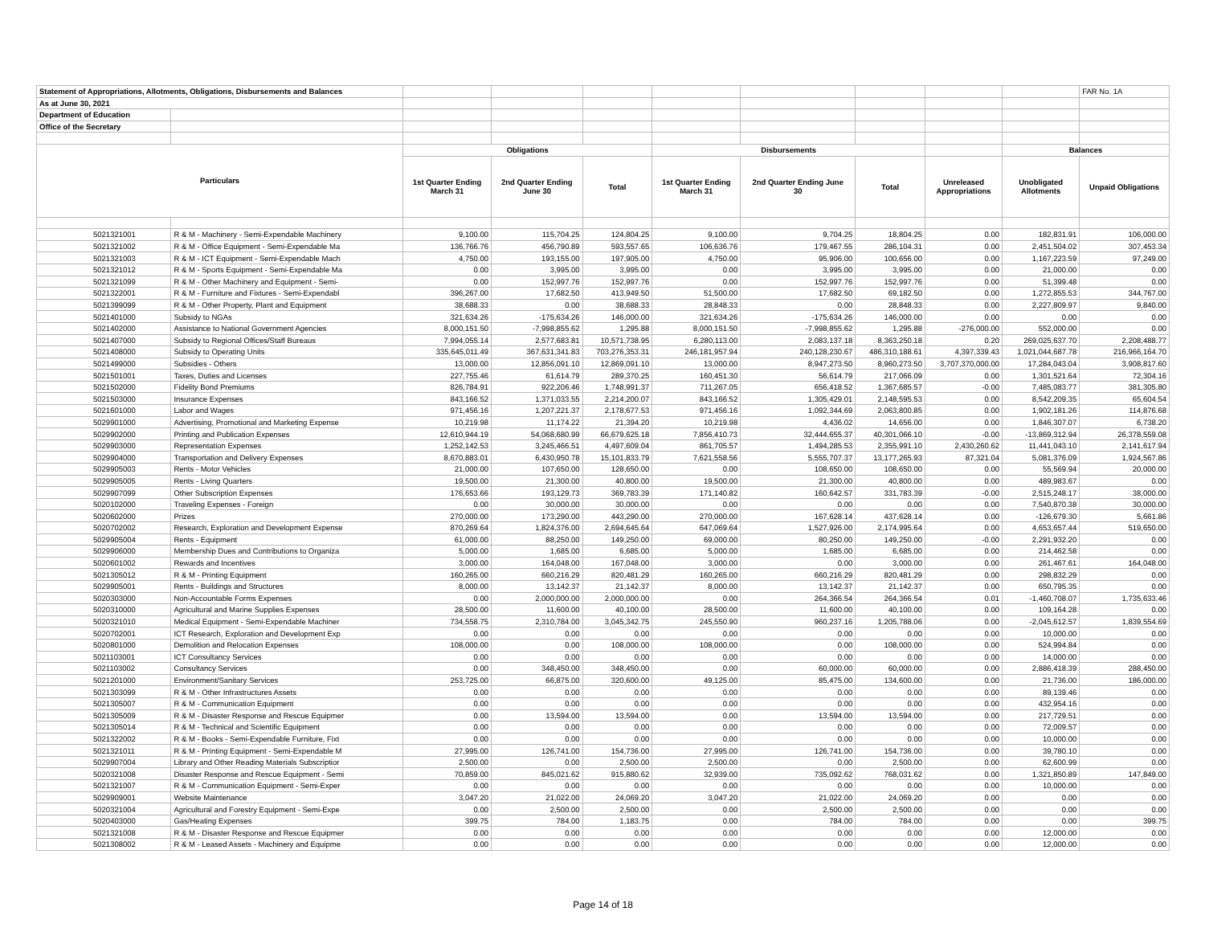| Statement of Appropriations, Allotments, Obligations, Disbursements and Balances | | | | | | | | | | FAR No. 1A |
| As at June 30, 2021 | | | | | | | | | | |
| Department of Education | | | | | | | | | | |
| Office of the Secretary | | | | | | | | | | |
| Particulars | | Obligations | | | Disbursements | | | | Balances | |
| | | 1st Quarter Ending March 31 | 2nd Quarter Ending June 30 | Total | 1st Quarter Ending March 31 | 2nd Quarter Ending June 30 | Total | Unreleased Appropriations | Unobligated Allotments | Unpaid Obligations |
| 5021321001 | R & M - Machinery - Semi-Expendable Machinery | 9,100.00 | 115,704.25 | 124,804.25 | 9,100.00 | 9,704.25 | 18,804.25 | 0.00 | 182,831.91 | 106,000.00 |
| 5021321002 | R & M - Office Equipment - Semi-Expendable Ma | 136,766.76 | 456,790.89 | 593,557.65 | 106,636.76 | 179,467.55 | 286,104.31 | 0.00 | 2,451,504.02 | 307,453.34 |
| 5021321003 | R & M - ICT Equipment - Semi-Expendable Mach | 4,750.00 | 193,155.00 | 197,905.00 | 4,750.00 | 95,906.00 | 100,656.00 | 0.00 | 1,167,223.59 | 97,249.00 |
| 5021321012 | R & M - Sports Equipment - Semi-Expendable Ma | 0.00 | 3,995.00 | 3,995.00 | 0.00 | 3,995.00 | 3,995.00 | 0.00 | 21,000.00 | 0.00 |
| 5021321099 | R & M - Other Machinery and Equipment - Semi- | 0.00 | 152,997.76 | 152,997.76 | 0.00 | 152,997.76 | 152,997.76 | 0.00 | 51,399.48 | 0.00 |
| 5021322001 | R & M - Furniture and Fixtures - Semi-Expendabl | 396,267.00 | 17,682.50 | 413,949.50 | 51,500.00 | 17,682.50 | 69,182.50 | 0.00 | 1,272,855.53 | 344,767.00 |
| 5021399099 | R & M - Other Property, Plant and Equipment | 38,688.33 | 0.00 | 38,688.33 | 28,848.33 | 0.00 | 28,848.33 | 0.00 | 2,227,809.97 | 9,840.00 |
| 5021401000 | Subsidy to NGAs | 321,634.26 | -175,634.26 | 146,000.00 | 321,634.26 | -175,634.26 | 146,000.00 | 0.00 | 0.00 | 0.00 |
| 5021402000 | Assistance to National Government Agencies | 8,000,151.50 | -7,998,855.62 | 1,295.88 | 8,000,151.50 | -7,998,855.62 | 1,295.88 | -276,000.00 | 552,000.00 | 0.00 |
| 5021407000 | Subsidy to Regional Offices/Staff Bureaus | 7,994,055.14 | 2,577,683.81 | 10,571,738.95 | 6,280,113.00 | 2,083,137.18 | 8,363,250.18 | 0.20 | 269,025,637.70 | 2,208,488.77 |
| 5021408000 | Subsidy to Operating Units | 335,645,011.49 | 367,631,341.83 | 703,276,353.31 | 246,181,957.94 | 240,128,230.67 | 486,310,188.61 | 4,397,339.43 | 1,021,044,687.78 | 216,966,164.70 |
| 5021499000 | Subsidies - Others | 13,000.00 | 12,856,091.10 | 12,869,091.10 | 13,000.00 | 8,947,273.50 | 8,960,273.50 | 3,707,370,000.00 | 17,284,043.04 | 3,908,817.60 |
| 5021501001 | Taxes, Duties and Licenses | 227,755.46 | 61,614.79 | 289,370.25 | 160,451.30 | 56,614.79 | 217,066.09 | 0.00 | 1,301,521.64 | 72,304.16 |
| 5021502000 | Fidelity Bond Premiums | 826,784.91 | 922,206.46 | 1,748,991.37 | 711,267.05 | 656,418.52 | 1,367,685.57 | -0.00 | 7,485,083.77 | 381,305.80 |
| 5021503000 | Insurance Expenses | 843,166.52 | 1,371,033.55 | 2,214,200.07 | 843,166.52 | 1,305,429.01 | 2,148,595.53 | 0.00 | 8,542,209.35 | 65,604.54 |
| 5021601000 | Labor and Wages | 971,456.16 | 1,207,221.37 | 2,178,677.53 | 971,456.16 | 1,092,344.69 | 2,063,800.85 | 0.00 | 1,902,181.26 | 114,876.68 |
| 5029901000 | Advertising, Promotional and Marketing Expense | 10,219.98 | 11,174.22 | 21,394.20 | 10,219.98 | 4,436.02 | 14,656.00 | 0.00 | 1,846,307.07 | 6,738.20 |
| 5029902000 | Printing and Publication Expenses | 12,610,944.19 | 54,068,680.99 | 66,679,625.18 | 7,856,410.73 | 32,444,655.37 | 40,301,066.10 | -0.00 | -13,869,312.94 | 26,378,559.08 |
| 5029903000 | Representation Expenses | 1,252,142.53 | 3,245,466.51 | 4,497,609.04 | 861,705.57 | 1,494,285.53 | 2,355,991.10 | 2,430,260.62 | 11,441,043.10 | 2,141,617.94 |
| 5029904000 | Transportation and Delivery Expenses | 8,670,883.01 | 6,430,950.78 | 15,101,833.79 | 7,621,558.56 | 5,555,707.37 | 13,177,265.93 | 87,321.04 | 5,081,376.09 | 1,924,567.86 |
| 5029905003 | Rents - Motor Vehicles | 21,000.00 | 107,650.00 | 128,650.00 | 0.00 | 108,650.00 | 108,650.00 | 0.00 | 55,569.94 | 20,000.00 |
| 5029905005 | Rents - Living Quarters | 19,500.00 | 21,300.00 | 40,800.00 | 19,500.00 | 21,300.00 | 40,800.00 | 0.00 | 489,983.67 | 0.00 |
| 5029907099 | Other Subscription Expenses | 176,653.66 | 193,129.73 | 369,783.39 | 171,140.82 | 160,642.57 | 331,783.39 | -0.00 | 2,515,248.17 | 38,000.00 |
| 5020102000 | Traveling Expenses - Foreign | 0.00 | 30,000.00 | 30,000.00 | 0.00 | 0.00 | 0.00 | 0.00 | 7,540,870.38 | 30,000.00 |
| 5020602000 | Prizes | 270,000.00 | 173,290.00 | 443,290.00 | 270,000.00 | 167,628.14 | 437,628.14 | 0.00 | -126,679.30 | 5,661.86 |
| 5020702002 | Research, Exploration and Development Expense | 870,269.64 | 1,824,376.00 | 2,694,645.64 | 647,069.64 | 1,527,926.00 | 2,174,995.64 | 0.00 | 4,653,657.44 | 519,650.00 |
| 5029905004 | Rents - Equipment | 61,000.00 | 88,250.00 | 149,250.00 | 69,000.00 | 80,250.00 | 149,250.00 | -0.00 | 2,291,932.20 | 0.00 |
| 5029906000 | Membership Dues and Contributions to Organiza | 5,000.00 | 1,685.00 | 6,685.00 | 5,000.00 | 1,685.00 | 6,685.00 | 0.00 | 214,462.58 | 0.00 |
| 5020601002 | Rewards and Incentives | 3,000.00 | 164,048.00 | 167,048.00 | 3,000.00 | 0.00 | 3,000.00 | 0.00 | 261,467.61 | 164,048.00 |
| 5021305012 | R & M - Printing Equipment | 160,265.00 | 660,216.29 | 820,481.29 | 160,265.00 | 660,216.29 | 820,481.29 | 0.00 | 298,832.29 | 0.00 |
| 5029905001 | Rents - Buildings and Structures | 8,000.00 | 13,142.37 | 21,142.37 | 8,000.00 | 13,142.37 | 21,142.37 | 0.00 | 650,795.35 | 0.00 |
| 5020303000 | Non-Accountable Forms Expenses | 0.00 | 2,000,000.00 | 2,000,000.00 | 0.00 | 264,366.54 | 264,366.54 | 0.01 | -1,460,708.07 | 1,735,633.46 |
| 5020310000 | Agricultural and Marine Supplies Expenses | 28,500.00 | 11,600.00 | 40,100.00 | 28,500.00 | 11,600.00 | 40,100.00 | 0.00 | 109,164.28 | 0.00 |
| 5020321010 | Medical Equipment - Semi-Expendable Machiner | 734,558.75 | 2,310,784.00 | 3,045,342.75 | 245,550.90 | 960,237.16 | 1,205,788.06 | 0.00 | -2,045,612.57 | 1,839,554.69 |
| 5020702001 | ICT Research, Exploration and Development Exp | 0.00 | 0.00 | 0.00 | 0.00 | 0.00 | 0.00 | 0.00 | 10,000.00 | 0.00 |
| 5020801000 | Demolition and Relocation Expenses | 108,000.00 | 0.00 | 108,000.00 | 108,000.00 | 0.00 | 108,000.00 | 0.00 | 524,994.84 | 0.00 |
| 5021103001 | ICT Consultancy Services | 0.00 | 0.00 | 0.00 | 0.00 | 0.00 | 0.00 | 0.00 | 14,000.00 | 0.00 |
| 5021103002 | Consultancy Services | 0.00 | 348,450.00 | 348,450.00 | 0.00 | 60,000.00 | 60,000.00 | 0.00 | 2,886,418.39 | 288,450.00 |
| 5021201000 | Environment/Sanitary Services | 253,725.00 | 66,875.00 | 320,600.00 | 49,125.00 | 85,475.00 | 134,600.00 | 0.00 | 21,736.00 | 186,000.00 |
| 5021303099 | R & M - Other Infrastructures Assets | 0.00 | 0.00 | 0.00 | 0.00 | 0.00 | 0.00 | 0.00 | 89,139.46 | 0.00 |
| 5021305007 | R & M - Communication Equipment | 0.00 | 0.00 | 0.00 | 0.00 | 0.00 | 0.00 | 0.00 | 432,954.16 | 0.00 |
| 5021305009 | R & M - Disaster Response and Rescue Equipmer | 0.00 | 13,594.00 | 13,594.00 | 0.00 | 13,594.00 | 13,594.00 | 0.00 | 217,729.51 | 0.00 |
| 5021305014 | R & M - Technical and Scientific Equipment | 0.00 | 0.00 | 0.00 | 0.00 | 0.00 | 0.00 | 0.00 | 72,009.57 | 0.00 |
| 5021322002 | R & M - Books - Semi-Expendable Furniture, Fixt | 0.00 | 0.00 | 0.00 | 0.00 | 0.00 | 0.00 | 0.00 | 10,000.00 | 0.00 |
| 5021321011 | R & M - Printing Equipment - Semi-Expendable M | 27,995.00 | 126,741.00 | 154,736.00 | 27,995.00 | 126,741.00 | 154,736.00 | 0.00 | 39,780.10 | 0.00 |
| 5029907004 | Library and Other Reading Materials Subscriptior | 2,500.00 | 0.00 | 2,500.00 | 2,500.00 | 0.00 | 2,500.00 | 0.00 | 62,600.99 | 0.00 |
| 5020321008 | Disaster Response and Rescue Equipment - Semi | 70,859.00 | 845,021.62 | 915,880.62 | 32,939.00 | 735,092.62 | 768,031.62 | 0.00 | 1,321,850.89 | 147,849.00 |
| 5021321007 | R & M - Communication Equipment - Semi-Exper | 0.00 | 0.00 | 0.00 | 0.00 | 0.00 | 0.00 | 0.00 | 10,000.00 | 0.00 |
| 5029909001 | Website Maintenance | 3,047.20 | 21,022.00 | 24,069.20 | 3,047.20 | 21,022.00 | 24,069.20 | 0.00 | 0.00 | 0.00 |
| 5020321004 | Agricultural and Forestry Equipment - Semi-Expe | 0.00 | 2,500.00 | 2,500.00 | 0.00 | 2,500.00 | 2,500.00 | 0.00 | 0.00 | 0.00 |
| 5020403000 | Gas/Heating Expenses | 399.75 | 784.00 | 1,183.75 | 0.00 | 784.00 | 784.00 | 0.00 | 0.00 | 399.75 |
| 5021321008 | R & M - Disaster Response and Rescue Equipmer | 0.00 | 0.00 | 0.00 | 0.00 | 0.00 | 0.00 | 0.00 | 12,000.00 | 0.00 |
| 5021308002 | R & M - Leased Assets - Machinery and Equipme | 0.00 | 0.00 | 0.00 | 0.00 | 0.00 | 0.00 | 0.00 | 12,000.00 | 0.00 |
Page 14 of 18